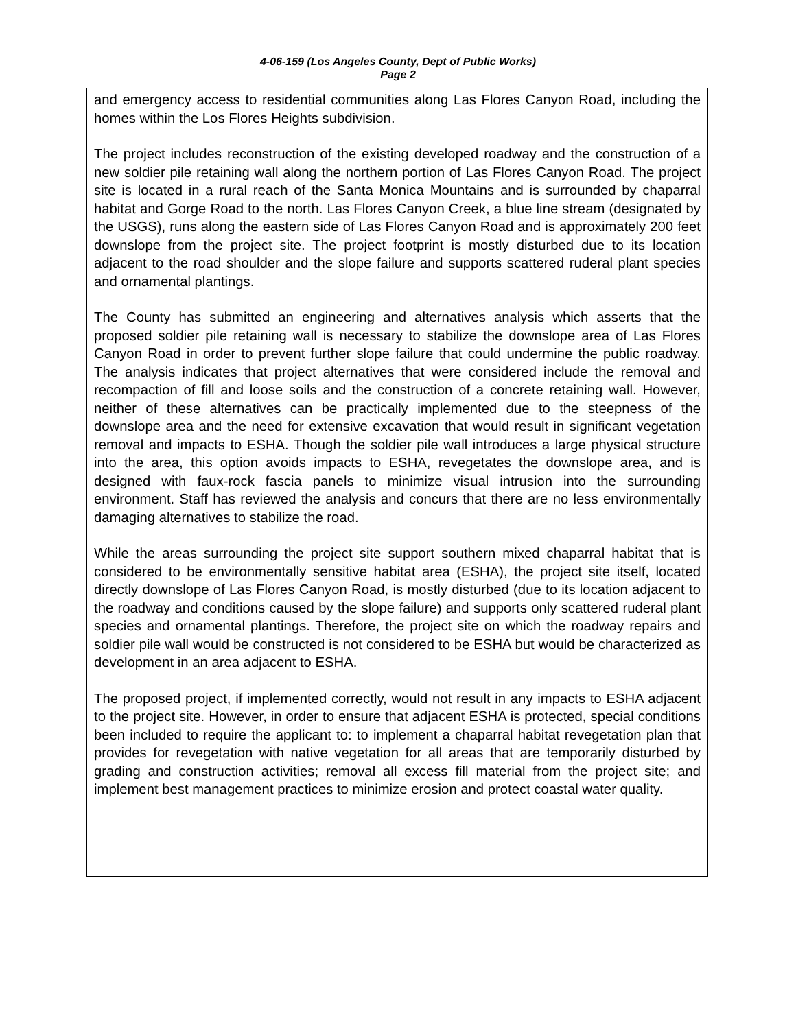4-06-159 (Los Angeles County, Dept of Public Works)
Page 2
and emergency access to residential communities along Las Flores Canyon Road, including the homes within the Los Flores Heights subdivision.
The project includes reconstruction of the existing developed roadway and the construction of a new soldier pile retaining wall along the northern portion of Las Flores Canyon Road. The project site is located in a rural reach of the Santa Monica Mountains and is surrounded by chaparral habitat and Gorge Road to the north. Las Flores Canyon Creek, a blue line stream (designated by the USGS), runs along the eastern side of Las Flores Canyon Road and is approximately 200 feet downslope from the project site. The project footprint is mostly disturbed due to its location adjacent to the road shoulder and the slope failure and supports scattered ruderal plant species and ornamental plantings.
The County has submitted an engineering and alternatives analysis which asserts that the proposed soldier pile retaining wall is necessary to stabilize the downslope area of Las Flores Canyon Road in order to prevent further slope failure that could undermine the public roadway. The analysis indicates that project alternatives that were considered include the removal and recompaction of fill and loose soils and the construction of a concrete retaining wall. However, neither of these alternatives can be practically implemented due to the steepness of the downslope area and the need for extensive excavation that would result in significant vegetation removal and impacts to ESHA. Though the soldier pile wall introduces a large physical structure into the area, this option avoids impacts to ESHA, revegetates the downslope area, and is designed with faux-rock fascia panels to minimize visual intrusion into the surrounding environment. Staff has reviewed the analysis and concurs that there are no less environmentally damaging alternatives to stabilize the road.
While the areas surrounding the project site support southern mixed chaparral habitat that is considered to be environmentally sensitive habitat area (ESHA), the project site itself, located directly downslope of Las Flores Canyon Road, is mostly disturbed (due to its location adjacent to the roadway and conditions caused by the slope failure) and supports only scattered ruderal plant species and ornamental plantings. Therefore, the project site on which the roadway repairs and soldier pile wall would be constructed is not considered to be ESHA but would be characterized as development in an area adjacent to ESHA.
The proposed project, if implemented correctly, would not result in any impacts to ESHA adjacent to the project site. However, in order to ensure that adjacent ESHA is protected, special conditions been included to require the applicant to: to implement a chaparral habitat revegetation plan that provides for revegetation with native vegetation for all areas that are temporarily disturbed by grading and construction activities; removal all excess fill material from the project site; and implement best management practices to minimize erosion and protect coastal water quality.